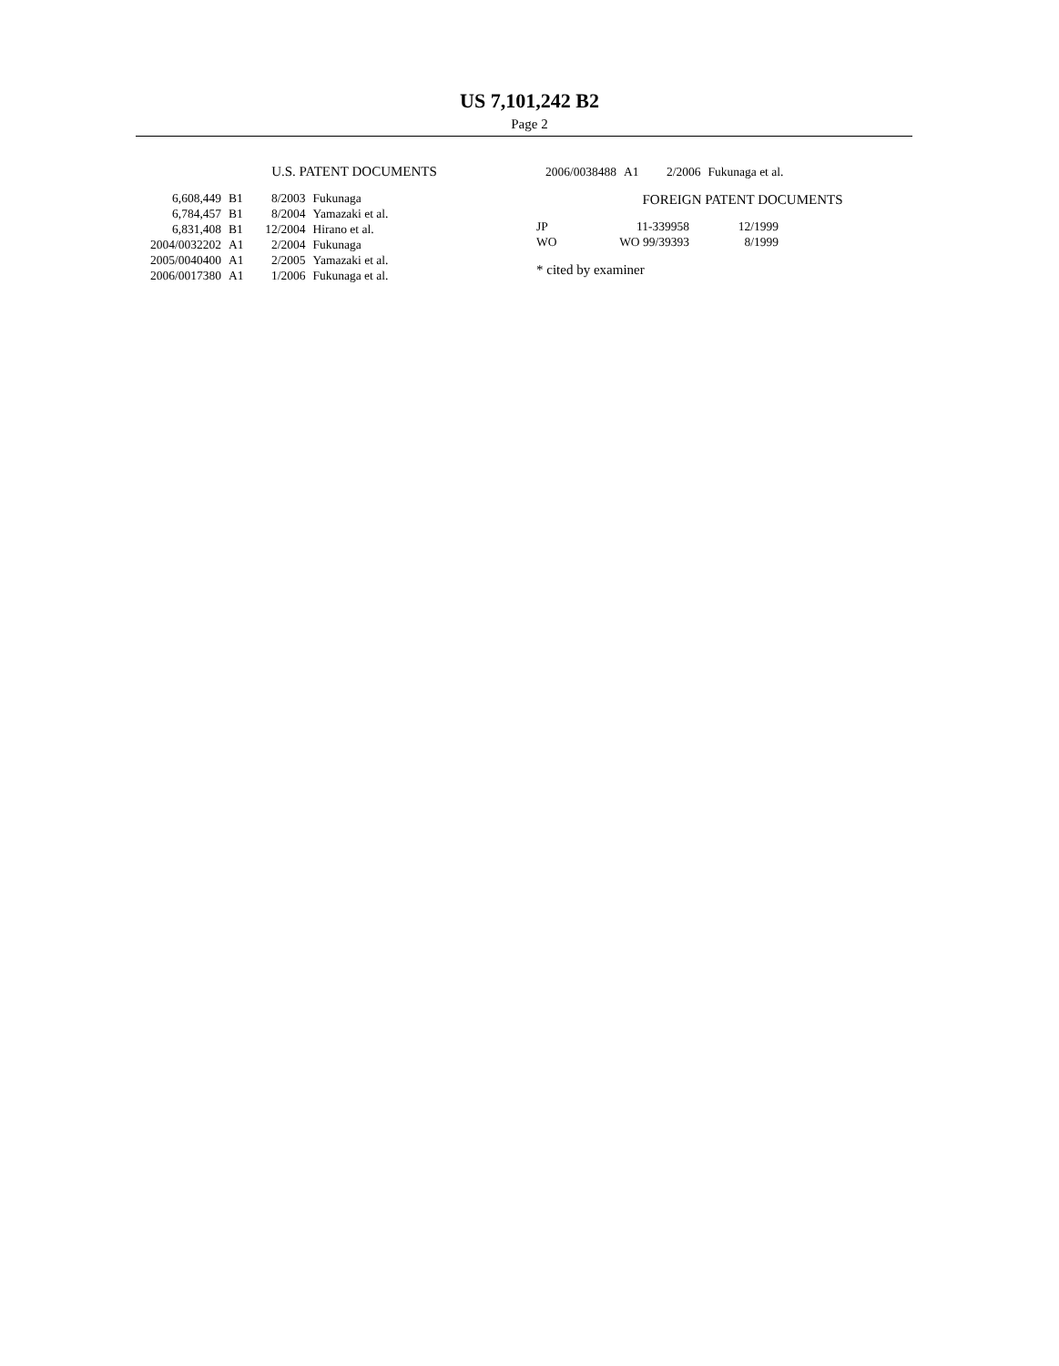US 7,101,242 B2
Page 2
U.S. PATENT DOCUMENTS
| 6,608,449 | B1 | 8/2003 | Fukunaga |
| 6,784,457 | B1 | 8/2004 | Yamazaki et al. |
| 6,831,408 | B1 | 12/2004 | Hirano et al. |
| 2004/0032202 | A1 | 2/2004 | Fukunaga |
| 2005/0040400 | A1 | 2/2005 | Yamazaki et al. |
| 2006/0017380 | A1 | 1/2006 | Fukunaga et al. |
| 2006/0038488 | A1 | 2/2006 | Fukunaga et al. |
FOREIGN PATENT DOCUMENTS
| JP | 11-339958 | 12/1999 |
| WO | WO 99/39393 | 8/1999 |
* cited by examiner